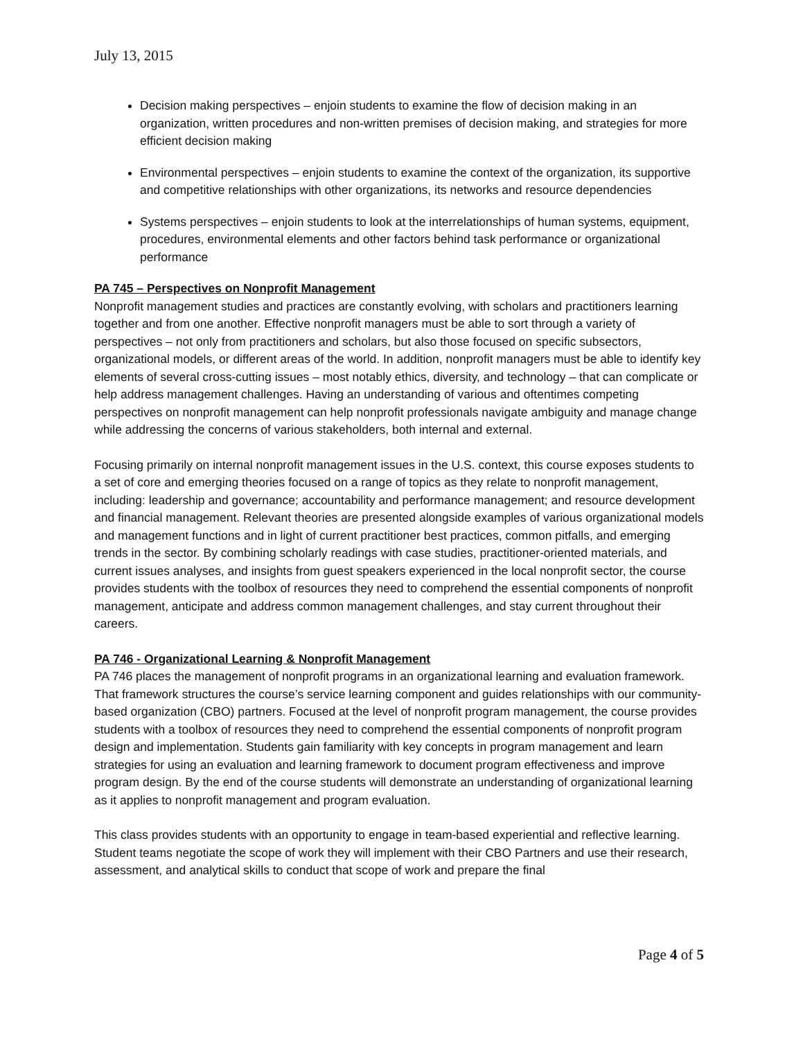July 13, 2015
Decision making perspectives – enjoin students to examine the flow of decision making in an organization, written procedures and non-written premises of decision making, and strategies for more efficient decision making
Environmental perspectives – enjoin students to examine the context of the organization, its supportive and competitive relationships with other organizations, its networks and resource dependencies
Systems perspectives – enjoin students to look at the interrelationships of human systems, equipment, procedures, environmental elements and other factors behind task performance or organizational performance
PA 745 – Perspectives on Nonprofit Management
Nonprofit management studies and practices are constantly evolving, with scholars and practitioners learning together and from one another. Effective nonprofit managers must be able to sort through a variety of perspectives – not only from practitioners and scholars, but also those focused on specific subsectors, organizational models, or different areas of the world. In addition, nonprofit managers must be able to identify key elements of several cross-cutting issues – most notably ethics, diversity, and technology – that can complicate or help address management challenges. Having an understanding of various and oftentimes competing perspectives on nonprofit management can help nonprofit professionals navigate ambiguity and manage change while addressing the concerns of various stakeholders, both internal and external.
Focusing primarily on internal nonprofit management issues in the U.S. context, this course exposes students to a set of core and emerging theories focused on a range of topics as they relate to nonprofit management, including: leadership and governance; accountability and performance management; and resource development and financial management. Relevant theories are presented alongside examples of various organizational models and management functions and in light of current practitioner best practices, common pitfalls, and emerging trends in the sector. By combining scholarly readings with case studies, practitioner-oriented materials, and current issues analyses, and insights from guest speakers experienced in the local nonprofit sector, the course provides students with the toolbox of resources they need to comprehend the essential components of nonprofit management, anticipate and address common management challenges, and stay current throughout their careers.
PA 746 - Organizational Learning & Nonprofit Management
PA 746 places the management of nonprofit programs in an organizational learning and evaluation framework. That framework structures the course’s service learning component and guides relationships with our community-based organization (CBO) partners. Focused at the level of nonprofit program management, the course provides students with a toolbox of resources they need to comprehend the essential components of nonprofit program design and implementation. Students gain familiarity with key concepts in program management and learn strategies for using an evaluation and learning framework to document program effectiveness and improve program design. By the end of the course students will demonstrate an understanding of organizational learning as it applies to nonprofit management and program evaluation.
This class provides students with an opportunity to engage in team-based experiential and reflective learning. Student teams negotiate the scope of work they will implement with their CBO Partners and use their research, assessment, and analytical skills to conduct that scope of work and prepare the final
Page 4 of 5